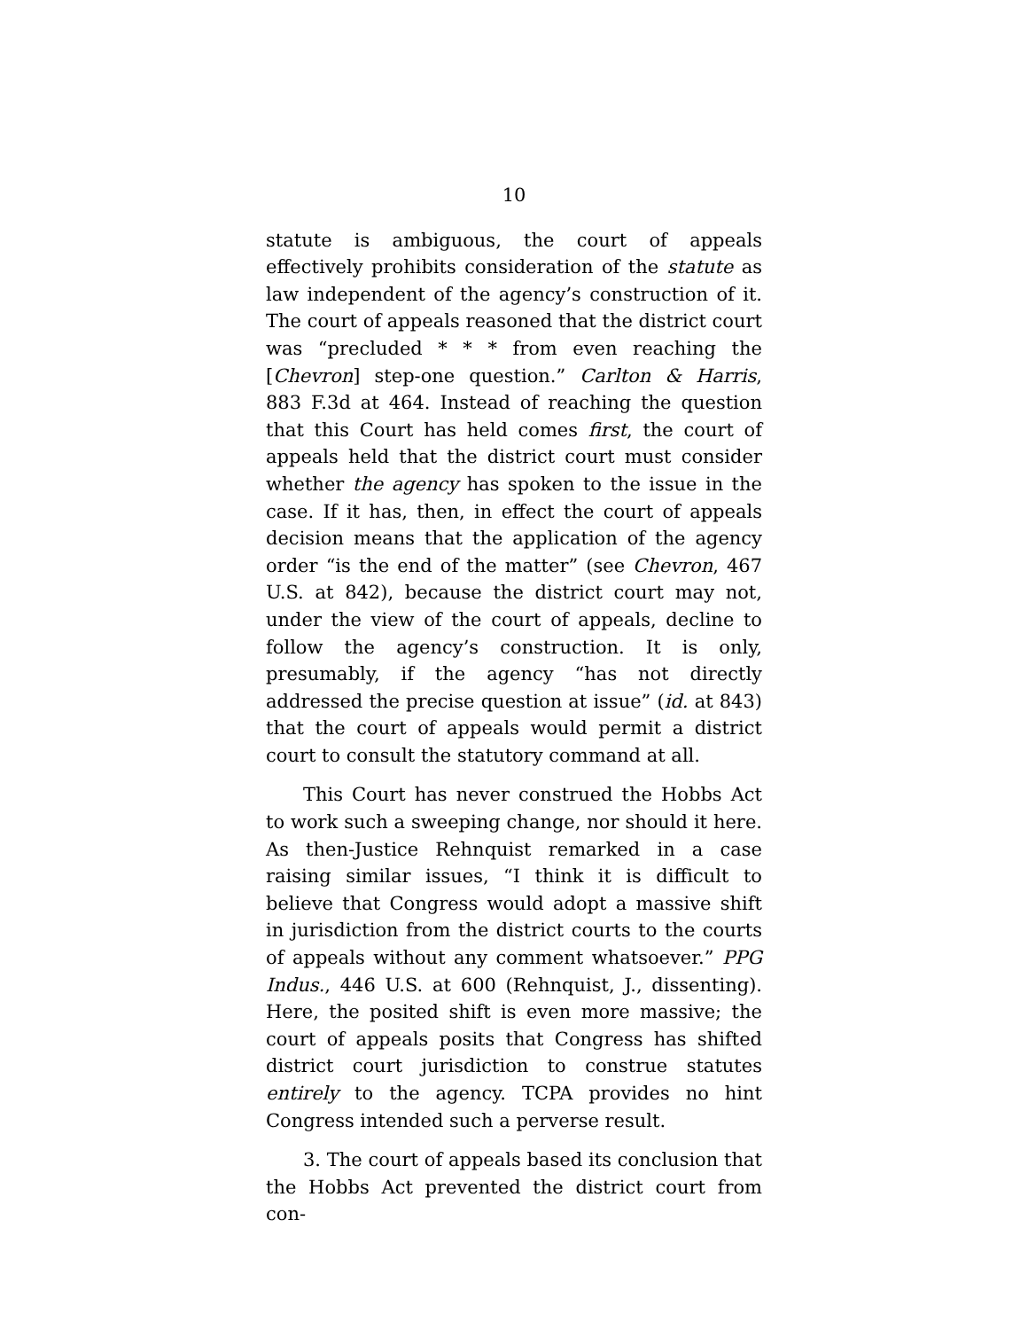10
statute is ambiguous, the court of appeals effectively prohibits consideration of the statute as law independent of the agency’s construction of it. The court of appeals reasoned that the district court was “precluded * * * from even reaching the [Chevron] step-one question.” Carlton & Harris, 883 F.3d at 464. Instead of reaching the question that this Court has held comes first, the court of appeals held that the district court must consider whether the agency has spoken to the issue in the case. If it has, then, in effect the court of appeals decision means that the application of the agency order “is the end of the matter” (see Chevron, 467 U.S. at 842), because the district court may not, under the view of the court of appeals, decline to follow the agency’s construction. It is only, presumably, if the agency “has not directly addressed the precise question at issue” (id. at 843) that the court of appeals would permit a district court to consult the statutory command at all.
This Court has never construed the Hobbs Act to work such a sweeping change, nor should it here. As then-Justice Rehnquist remarked in a case raising similar issues, “I think it is difficult to believe that Congress would adopt a massive shift in jurisdiction from the district courts to the courts of appeals without any comment whatsoever.” PPG Indus., 446 U.S. at 600 (Rehnquist, J., dissenting). Here, the posited shift is even more massive; the court of appeals posits that Congress has shifted district court jurisdiction to construe statutes entirely to the agency. TCPA provides no hint Congress intended such a perverse result.
3. The court of appeals based its conclusion that the Hobbs Act prevented the district court from con-